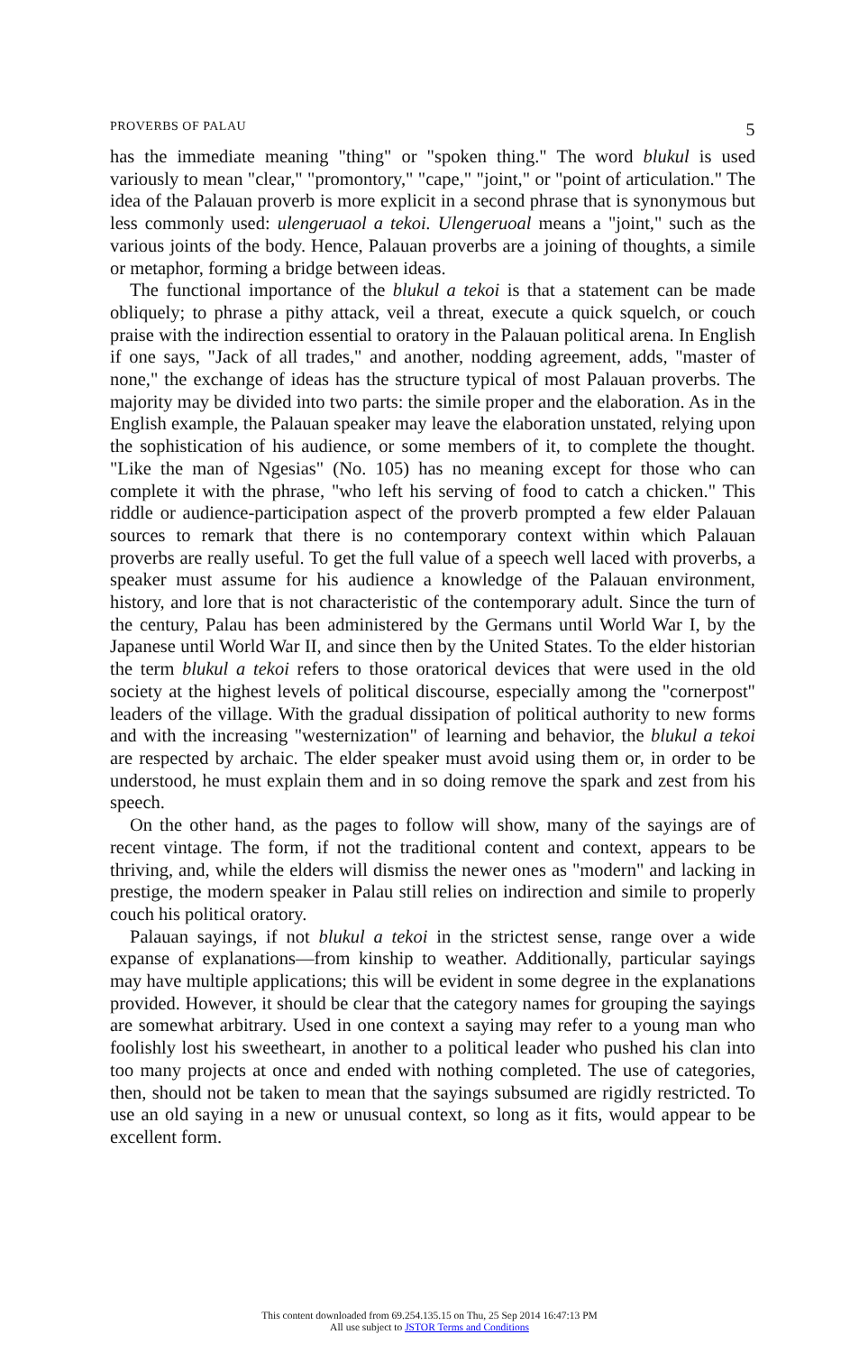PROVERBS OF PALAU 5
has the immediate meaning "thing" or "spoken thing." The word blukul is used variously to mean "clear," "promontory," "cape," "joint," or "point of articulation." The idea of the Palauan proverb is more explicit in a second phrase that is synonymous but less commonly used: ulengeruaol a tekoi. Ulengeruoal means a "joint," such as the various joints of the body. Hence, Palauan proverbs are a joining of thoughts, a simile or metaphor, forming a bridge between ideas.
The functional importance of the blukul a tekoi is that a statement can be made obliquely; to phrase a pithy attack, veil a threat, execute a quick squelch, or couch praise with the indirection essential to oratory in the Palauan political arena. In English if one says, "Jack of all trades," and another, nodding agreement, adds, "master of none," the exchange of ideas has the structure typical of most Palauan proverbs. The majority may be divided into two parts: the simile proper and the elaboration. As in the English example, the Palauan speaker may leave the elaboration unstated, relying upon the sophistication of his audience, or some members of it, to complete the thought. "Like the man of Ngesias" (No. 105) has no meaning except for those who can complete it with the phrase, "who left his serving of food to catch a chicken." This riddle or audience-participation aspect of the proverb prompted a few elder Palauan sources to remark that there is no contemporary context within which Palauan proverbs are really useful. To get the full value of a speech well laced with proverbs, a speaker must assume for his audience a knowledge of the Palauan environment, history, and lore that is not characteristic of the contemporary adult. Since the turn of the century, Palau has been administered by the Germans until World War I, by the Japanese until World War II, and since then by the United States. To the elder historian the term blukul a tekoi refers to those oratorical devices that were used in the old society at the highest levels of political discourse, especially among the "cornerpost" leaders of the village. With the gradual dissipation of political authority to new forms and with the increasing "westernization" of learning and behavior, the blukul a tekoi are respected by archaic. The elder speaker must avoid using them or, in order to be understood, he must explain them and in so doing remove the spark and zest from his speech.
On the other hand, as the pages to follow will show, many of the sayings are of recent vintage. The form, if not the traditional content and context, appears to be thriving, and, while the elders will dismiss the newer ones as "modern" and lacking in prestige, the modern speaker in Palau still relies on indirection and simile to properly couch his political oratory.
Palauan sayings, if not blukul a tekoi in the strictest sense, range over a wide expanse of explanations—from kinship to weather. Additionally, particular sayings may have multiple applications; this will be evident in some degree in the explanations provided. However, it should be clear that the category names for grouping the sayings are somewhat arbitrary. Used in one context a saying may refer to a young man who foolishly lost his sweetheart, in another to a political leader who pushed his clan into too many projects at once and ended with nothing completed. The use of categories, then, should not be taken to mean that the sayings subsumed are rigidly restricted. To use an old saying in a new or unusual context, so long as it fits, would appear to be excellent form.
This content downloaded from 69.254.135.15 on Thu, 25 Sep 2014 16:47:13 PM
All use subject to JSTOR Terms and Conditions